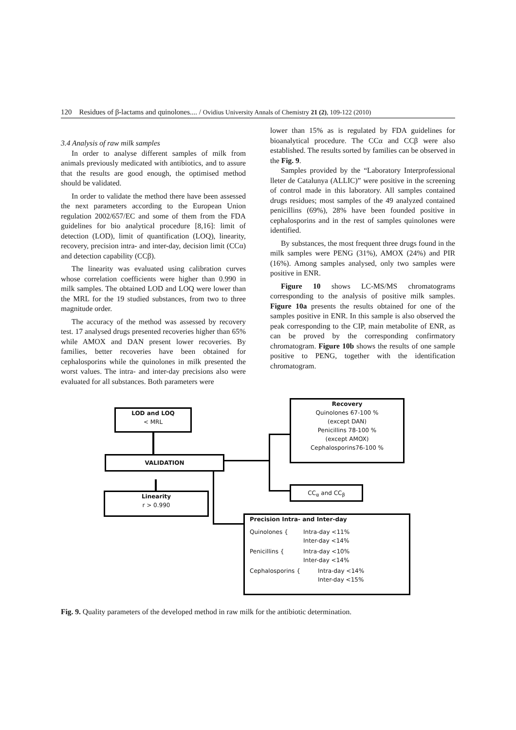120 Residues of β-lactams and quinolones.... / Ovidius University Annals of Chemistry 21 (2), 109-122 (2010)
3.4 Analysis of raw milk samples
In order to analyse different samples of milk from animals previously medicated with antibiotics, and to assure that the results are good enough, the optimised method should be validated.
In order to validate the method there have been assessed the next parameters according to the European Union regulation 2002/657/EC and some of them from the FDA guidelines for bio analytical procedure [8,16]: limit of detection (LOD), limit of quantification (LOQ), linearity, recovery, precision intra- and inter-day, decision limit (CCα) and detection capability (CCβ).
The linearity was evaluated using calibration curves whose correlation coefficients were higher than 0.990 in milk samples. The obtained LOD and LOQ were lower than the MRL for the 19 studied substances, from two to three magnitude order.
The accuracy of the method was assessed by recovery test. 17 analysed drugs presented recoveries higher than 65% while AMOX and DAN present lower recoveries. By families, better recoveries have been obtained for cephalosporins while the quinolones in milk presented the worst values. The intra- and inter-day precisions also were evaluated for all substances. Both parameters were
lower than 15% as is regulated by FDA guidelines for bioanalytical procedure. The CCα and CCβ were also established. The results sorted by families can be observed in the Fig. 9.
Samples provided by the “Laboratory Interprofessional lleter de Catalunya (ALLIC)” were positive in the screening of control made in this laboratory. All samples contained drugs residues; most samples of the 49 analyzed contained penicillins (69%), 28% have been founded positive in cephalosporins and in the rest of samples quinolones were identified.
By substances, the most frequent three drugs found in the milk samples were PENG (31%), AMOX (24%) and PIR (16%). Among samples analysed, only two samples were positive in ENR.
Figure 10 shows LC-MS/MS chromatograms corresponding to the analysis of positive milk samples. Figure 10a presents the results obtained for one of the samples positive in ENR. In this sample is also observed the peak corresponding to the CIP, main metabolite of ENR, as can be proved by the corresponding confirmatory chromatogram. Figure 10b shows the results of one sample positive to PENG, together with the identification chromatogram.
LOD and LOQ
< MRL
Recovery
Quinolones 67-100 %
(except DAN)
Penicillins 78-100 %
(except AMOX)
Cephalosporins76-100 %
VALIDATION
CC<sub>α</sub> and CC<sub>β</sub>
Linearity
r > 0.990
Precision Intra- and Inter-day
Quinolones { Intra-day <11%
Inter-day <14%
Penicillins { Intra-day <10%
Inter-day <14%
Cephalosporins { Intra-day <14%
Inter-day <15%
Fig. 9. Quality parameters of the developed method in raw milk for the antibiotic determination.